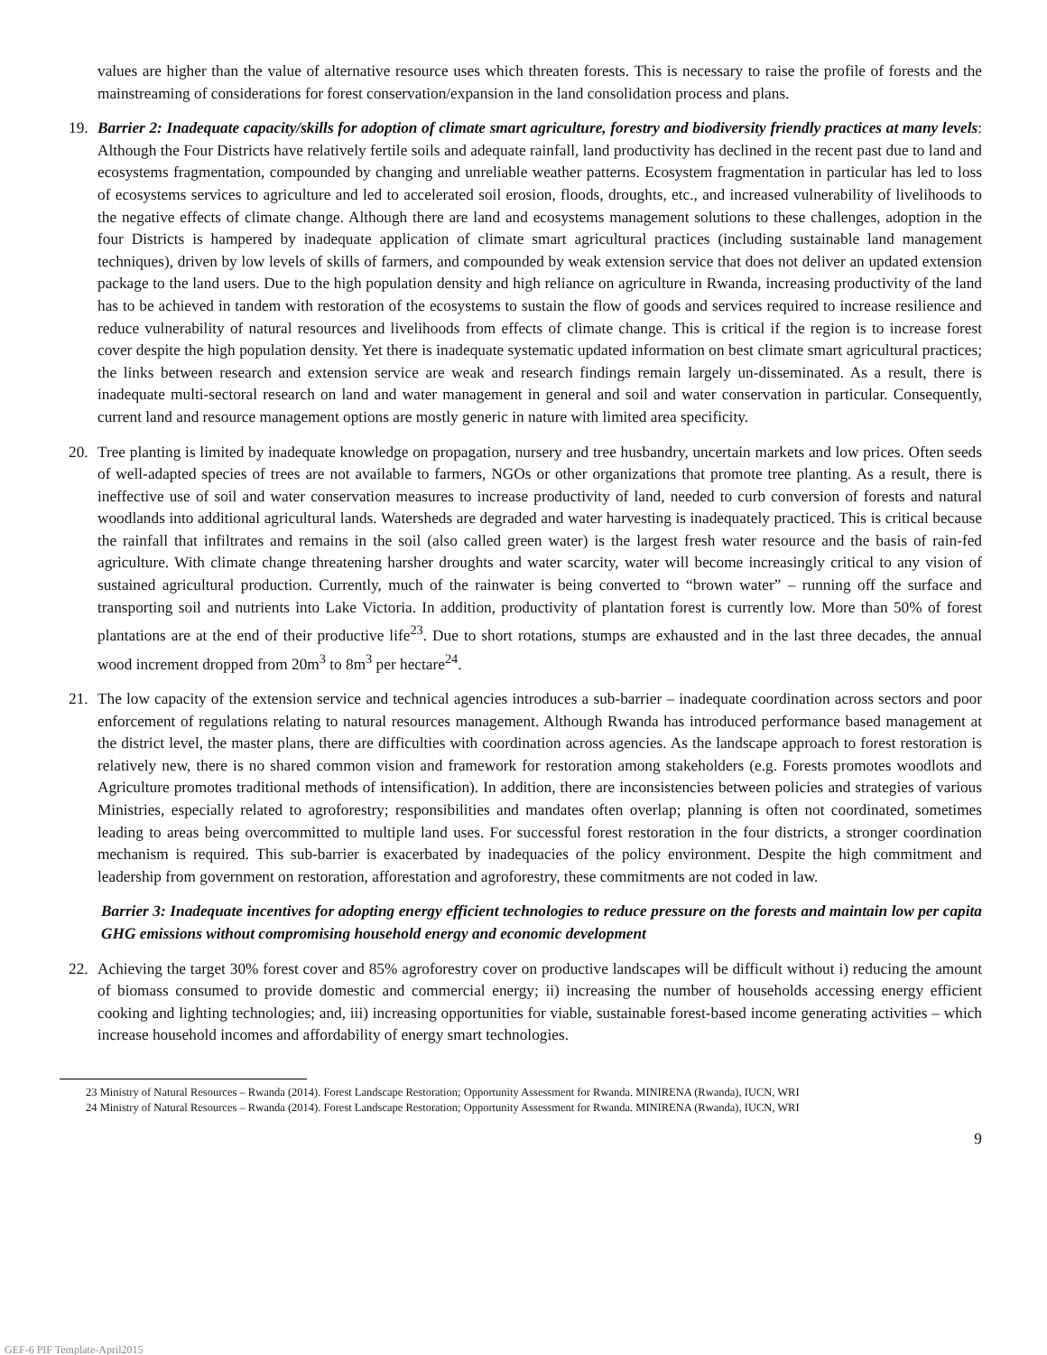values are higher than the value of alternative resource uses which threaten forests. This is necessary to raise the profile of forests and the mainstreaming of considerations for forest conservation/expansion in the land consolidation process and plans.
19. Barrier 2: Inadequate capacity/skills for adoption of climate smart agriculture, forestry and biodiversity friendly practices at many levels: Although the Four Districts have relatively fertile soils and adequate rainfall, land productivity has declined in the recent past due to land and ecosystems fragmentation, compounded by changing and unreliable weather patterns. Ecosystem fragmentation in particular has led to loss of ecosystems services to agriculture and led to accelerated soil erosion, floods, droughts, etc., and increased vulnerability of livelihoods to the negative effects of climate change. Although there are land and ecosystems management solutions to these challenges, adoption in the four Districts is hampered by inadequate application of climate smart agricultural practices (including sustainable land management techniques), driven by low levels of skills of farmers, and compounded by weak extension service that does not deliver an updated extension package to the land users. Due to the high population density and high reliance on agriculture in Rwanda, increasing productivity of the land has to be achieved in tandem with restoration of the ecosystems to sustain the flow of goods and services required to increase resilience and reduce vulnerability of natural resources and livelihoods from effects of climate change. This is critical if the region is to increase forest cover despite the high population density. Yet there is inadequate systematic updated information on best climate smart agricultural practices; the links between research and extension service are weak and research findings remain largely un-disseminated. As a result, there is inadequate multi-sectoral research on land and water management in general and soil and water conservation in particular. Consequently, current land and resource management options are mostly generic in nature with limited area specificity.
20. Tree planting is limited by inadequate knowledge on propagation, nursery and tree husbandry, uncertain markets and low prices. Often seeds of well-adapted species of trees are not available to farmers, NGOs or other organizations that promote tree planting. As a result, there is ineffective use of soil and water conservation measures to increase productivity of land, needed to curb conversion of forests and natural woodlands into additional agricultural lands. Watersheds are degraded and water harvesting is inadequately practiced. This is critical because the rainfall that infiltrates and remains in the soil (also called green water) is the largest fresh water resource and the basis of rain-fed agriculture. With climate change threatening harsher droughts and water scarcity, water will become increasingly critical to any vision of sustained agricultural production. Currently, much of the rainwater is being converted to “brown water” – running off the surface and transporting soil and nutrients into Lake Victoria. In addition, productivity of plantation forest is currently low. More than 50% of forest plantations are at the end of their productive life<sup>23</sup>. Due to short rotations, stumps are exhausted and in the last three decades, the annual wood increment dropped from 20m<sup>3</sup> to 8m<sup>3</sup> per hectare<sup>24</sup>.
21. The low capacity of the extension service and technical agencies introduces a sub-barrier – inadequate coordination across sectors and poor enforcement of regulations relating to natural resources management. Although Rwanda has introduced performance based management at the district level, the master plans, there are difficulties with coordination across agencies. As the landscape approach to forest restoration is relatively new, there is no shared common vision and framework for restoration among stakeholders (e.g. Forests promotes woodlots and Agriculture promotes traditional methods of intensification). In addition, there are inconsistencies between policies and strategies of various Ministries, especially related to agroforestry; responsibilities and mandates often overlap; planning is often not coordinated, sometimes leading to areas being overcommitted to multiple land uses. For successful forest restoration in the four districts, a stronger coordination mechanism is required. This sub-barrier is exacerbated by inadequacies of the policy environment. Despite the high commitment and leadership from government on restoration, afforestation and agroforestry, these commitments are not coded in law.
Barrier 3: Inadequate incentives for adopting energy efficient technologies to reduce pressure on the forests and maintain low per capita GHG emissions without compromising household energy and economic development
22. Achieving the target 30% forest cover and 85% agroforestry cover on productive landscapes will be difficult without i) reducing the amount of biomass consumed to provide domestic and commercial energy; ii) increasing the number of households accessing energy efficient cooking and lighting technologies; and, iii) increasing opportunities for viable, sustainable forest-based income generating activities – which increase household incomes and affordability of energy smart technologies.
23 Ministry of Natural Resources – Rwanda (2014). Forest Landscape Restoration; Opportunity Assessment for Rwanda. MINIRENA (Rwanda), IUCN, WRI
24 Ministry of Natural Resources – Rwanda (2014). Forest Landscape Restoration; Opportunity Assessment for Rwanda. MINIRENA (Rwanda), IUCN, WRI
9
GEF-6 PIF Template-April2015